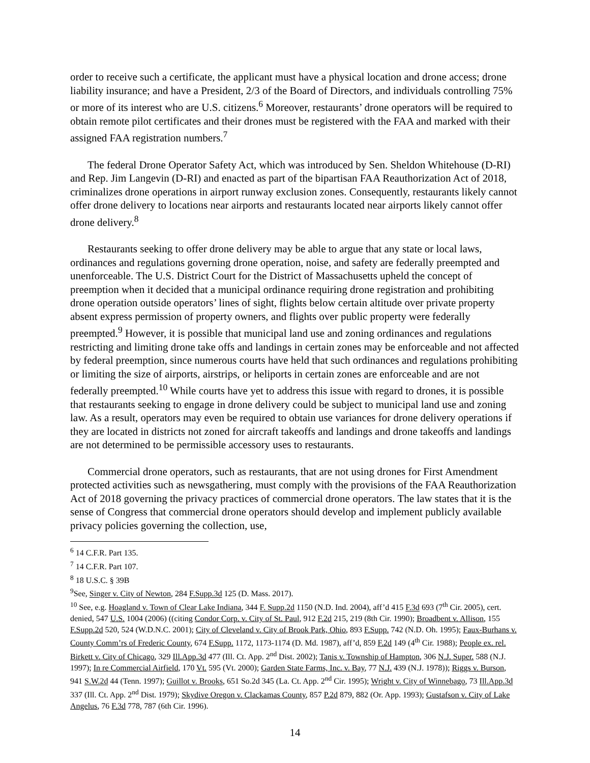order to receive such a certificate, the applicant must have a physical location and drone access; drone liability insurance; and have a President, 2/3 of the Board of Directors, and individuals controlling 75% or more of its interest who are U.S. citizens.<sup>6</sup> Moreover, restaurants’ drone operators will be required to obtain remote pilot certificates and their drones must be registered with the FAA and marked with their assigned FAA registration numbers.<sup>7</sup>
The federal Drone Operator Safety Act, which was introduced by Sen. Sheldon Whitehouse (D-RI) and Rep. Jim Langevin (D-RI) and enacted as part of the bipartisan FAA Reauthorization Act of 2018, criminalizes drone operations in airport runway exclusion zones. Consequently, restaurants likely cannot offer drone delivery to locations near airports and restaurants located near airports likely cannot offer drone delivery.<sup>8</sup>
Restaurants seeking to offer drone delivery may be able to argue that any state or local laws, ordinances and regulations governing drone operation, noise, and safety are federally preempted and unenforceable. The U.S. District Court for the District of Massachusetts upheld the concept of preemption when it decided that a municipal ordinance requiring drone registration and prohibiting drone operation outside operators’ lines of sight, flights below certain altitude over private property absent express permission of property owners, and flights over public property were federally preempted.<sup>9</sup> However, it is possible that municipal land use and zoning ordinances and regulations restricting and limiting drone take offs and landings in certain zones may be enforceable and not affected by federal preemption, since numerous courts have held that such ordinances and regulations prohibiting or limiting the size of airports, airstrips, or heliports in certain zones are enforceable and are not federally preempted.<sup>10</sup> While courts have yet to address this issue with regard to drones, it is possible that restaurants seeking to engage in drone delivery could be subject to municipal land use and zoning law. As a result, operators may even be required to obtain use variances for drone delivery operations if they are located in districts not zoned for aircraft takeoffs and landings and drone takeoffs and landings are not determined to be permissible accessory uses to restaurants.
Commercial drone operators, such as restaurants, that are not using drones for First Amendment protected activities such as newsgathering, must comply with the provisions of the FAA Reauthorization Act of 2018 governing the privacy practices of commercial drone operators. The law states that it is the sense of Congress that commercial drone operators should develop and implement publicly available privacy policies governing the collection, use,
<sup>6</sup> 14 C.F.R. Part 135.
<sup>7</sup> 14 C.F.R. Part 107.
<sup>8</sup> 18 U.S.C. § 39B
<sup>9</sup> See, Singer v. City of Newton, 284 F.Supp.3d 125 (D. Mass. 2017).
<sup>10</sup> See, e.g. Hoagland v. Town of Clear Lake Indiana, 344 F. Supp.2d 1150 (N.D. Ind. 2004), aff’d 415 F.3d 693 (7<sup>th</sup> Cir. 2005), cert. denied, 547 U.S. 1004 (2006) ((citing Condor Corp. v. City of St. Paul, 912 F.2d 215, 219 (8th Cir. 1990); Broadbent v. Allison, 155 F.Supp.2d 520, 524 (W.D.N.C. 2001); City of Cleveland v. City of Brook Park, Ohio, 893 F.Supp. 742 (N.D. Oh. 1995); Faux-Burhans v. County Comm’rs of Frederic County, 674 F.Supp. 1172, 1173-1174 (D. Md. 1987), aff’d, 859 F.2d 149 (4<sup>th</sup> Cir. 1988); People ex. rel. Birkett v. City of Chicago, 329 Ill.App.3d 477 (Ill. Ct. App. 2<sup>nd</sup> Dist. 2002); Tanis v. Township of Hampton, 306 N.J. Super. 588 (N.J. 1997); In re Commercial Airfield, 170 Vt. 595 (Vt. 2000); Garden State Farms, Inc. v. Bay, 77 N.J. 439 (N.J. 1978)); Riggs v. Burson, 941 S.W.2d 44 (Tenn. 1997); Guillot v. Brooks, 651 So.2d 345 (La. Ct. App. 2<sup>nd</sup> Cir. 1995); Wright v. City of Winnebago, 73 Ill.App.3d 337 (Ill. Ct. App. 2<sup>nd</sup> Dist. 1979); Skydive Oregon v. Clackamas County, 857 P.2d 879, 882 (Or. App. 1993); Gustafson v. City of Lake Angelus, 76 F.3d 778, 787 (6th Cir. 1996).
14